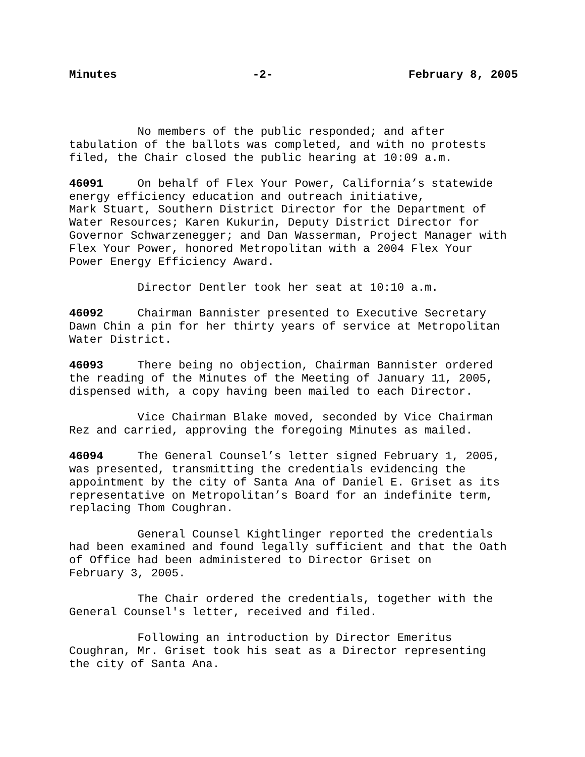Minutes -2- February 8, 2005
No members of the public responded; and after tabulation of the ballots was completed, and with no protests filed, the Chair closed the public hearing at 10:09 a.m.
46091 On behalf of Flex Your Power, California’s statewide energy efficiency education and outreach initiative, Mark Stuart, Southern District Director for the Department of Water Resources; Karen Kukurin, Deputy District Director for Governor Schwarzenegger; and Dan Wasserman, Project Manager with Flex Your Power, honored Metropolitan with a 2004 Flex Your Power Energy Efficiency Award.
Director Dentler took her seat at 10:10 a.m.
46092 Chairman Bannister presented to Executive Secretary Dawn Chin a pin for her thirty years of service at Metropolitan Water District.
46093 There being no objection, Chairman Bannister ordered the reading of the Minutes of the Meeting of January 11, 2005, dispensed with, a copy having been mailed to each Director.
Vice Chairman Blake moved, seconded by Vice Chairman Rez and carried, approving the foregoing Minutes as mailed.
46094 The General Counsel’s letter signed February 1, 2005, was presented, transmitting the credentials evidencing the appointment by the city of Santa Ana of Daniel E. Griset as its representative on Metropolitan’s Board for an indefinite term, replacing Thom Coughran.
General Counsel Kightlinger reported the credentials had been examined and found legally sufficient and that the Oath of Office had been administered to Director Griset on February 3, 2005.
The Chair ordered the credentials, together with the General Counsel's letter, received and filed.
Following an introduction by Director Emeritus Coughran, Mr. Griset took his seat as a Director representing the city of Santa Ana.